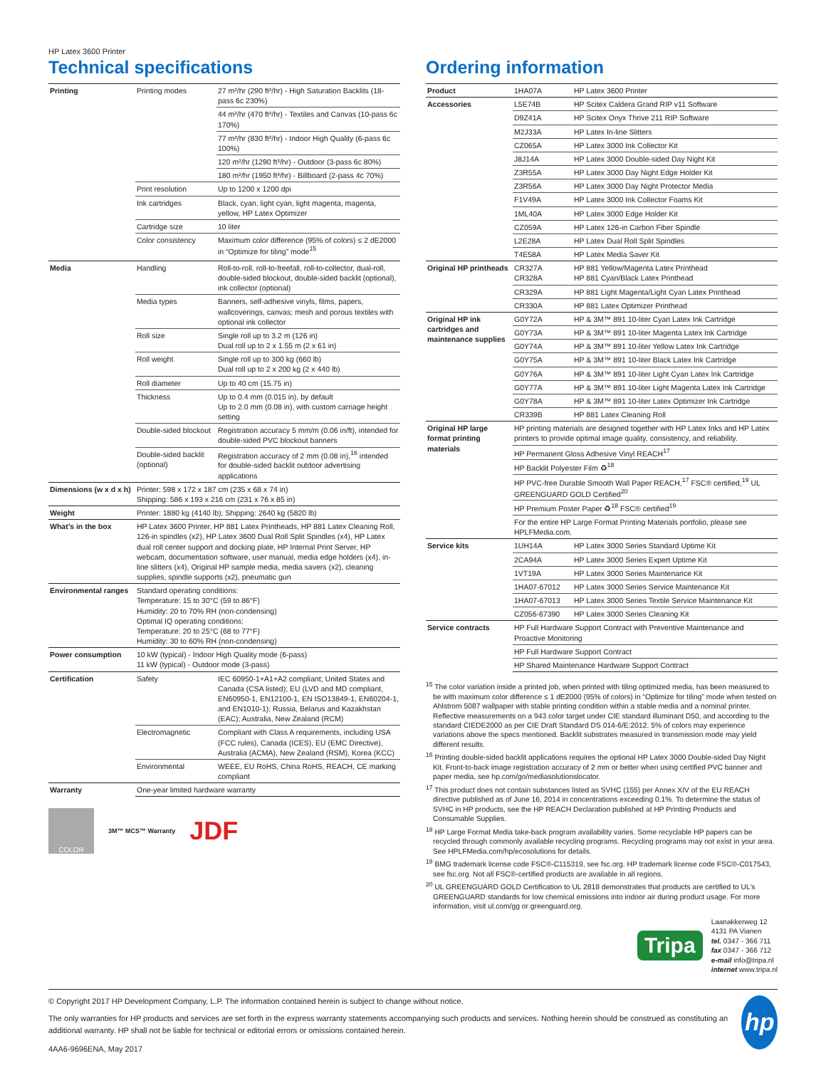HP Latex 3600 Printer
Technical specifications
| Printing | Printing modes | 27 m²/hr (290 ft²/hr) - High Saturation Backlits (18-pass 6c 230%) |
| | | 44 m²/hr (470 ft²/hr) - Textiles and Canvas (10-pass 6c 170%) |
| | | 77 m²/hr (830 ft²/hr) - Indoor High Quality (6-pass 6c 100%) |
| | | 120 m²/hr (1290 ft²/hr) - Outdoor (3-pass 6c 80%) |
| | | 180 m²/hr (1950 ft²/hr) - Billboard (2-pass 4c 70%) |
| | Print resolution | Up to 1200 x 1200 dpi |
| | Ink cartridges | Black, cyan, light cyan, light magenta, magenta, yellow, HP Latex Optimizer |
| | Cartridge size | 10 liter |
| | Color consistency | Maximum color difference (95% of colors) ≤ 2 dE2000 in “Optimize for tiling” mode<sup>15</sup> |
| Media | Handling | Roll-to-roll, roll-to-freefall, roll-to-collector, dual-roll, double-sided blockout, double-sided backlit (optional), ink collector (optional) |
| | Media types | Banners, self-adhesive vinyls, films, papers, wallcoverings, canvas; mesh and porous textiles with optional ink collector |
| | Roll size | Single roll up to 3.2 m (126 in) Dual roll up to 2 x 1.55 m (2 x 61 in) |
| | Roll weight | Single roll up to 300 kg (660 lb) Dual roll up to 2 x 200 kg (2 x 440 lb) |
| | Roll diameter | Up to 40 cm (15.75 in) |
| | Thickness | Up to 0.4 mm (0.015 in), by default Up to 2.0 mm (0.08 in), with custom carriage height setting |
| | Double-sided blockout | Registration accuracy 5 mm/m (0.06 in/ft), intended for double-sided PVC blockout banners |
| | Double-sided backlit (optional) | Registration accuracy of 2 mm (0.08 in),<sup>16</sup> intended for double-sided backlit outdoor advertising applications |
| Dimensions (w x d x h) | Printer: 598 x 172 x 187 cm (235 x 68 x 74 in) Shipping: 586 x 193 x 216 cm (231 x 76 x 85 in) | |
| Weight | Printer: 1880 kg (4140 lb); Shipping: 2640 kg (5820 lb) | |
| What’s in the box | HP Latex 3600 Printer, HP 881 Latex Printheads, HP 881 Latex Cleaning Roll, 126-in spindles (x2), HP Latex 3600 Dual Roll Split Spindles (x4), HP Latex dual roll center support and docking plate, HP Internal Print Server, HP webcam, documentation software, user manual, media edge holders (x4), in-line slitters (x4), Original HP sample media, media savers (x2), cleaning supplies, spindle supports (x2), pneumatic gun | |
| Environmental ranges | Standard operating conditions: Temperature: 15 to 30°C (59 to 86°F) Humidity: 20 to 70% RH (non-condensing) Optimal IQ operating conditions: Temperature: 20 to 25°C (68 to 77°F) Humidity: 30 to 60% RH (non-condensing) | |
| Power consumption | 10 kW (typical) - Indoor High Quality mode (6-pass) 11 kW (typical) - Outdoor mode (3-pass) | |
| Certification | Safety | IEC 60950-1+A1+A2 compliant; United States and Canada (CSA listed); EU (LVD and MD compliant, EN60950-1, EN12100-1, EN ISO13849-1, EN60204-1, and EN1010-1); Russia, Belarus and Kazakhstan (EAC); Australia, New Zealand (RCM) |
| | Electromagnetic | Compliant with Class A requirements, including USA (FCC rules), Canada (ICES), EU (EMC Directive), Australia (ACMA), New Zealand (RSM), Korea (KCC) |
| | Environmental | WEEE, EU RoHS, China RoHS, REACH, CE marking compliant |
| Warranty | One-year limited hardware warranty | |
COLOR
3M™ MCS™ Warranty
JDF
Ordering information
| Product | 1HA07A | HP Latex 3600 Printer |
| Accessories | L5E74B | HP Scitex Caldera Grand RIP v11 Software |
| | D9Z41A | HP Scitex Onyx Thrive 211 RIP Software |
| | M2J33A | HP Latex In-line Slitters |
| | CZ065A | HP Latex 3000 Ink Collector Kit |
| | J8J14A | HP Latex 3000 Double-sided Day Night Kit |
| | Z3R55A | HP Latex 3000 Day Night Edge Holder Kit |
| | Z3R56A | HP Latex 3000 Day Night Protector Media |
| | F1V49A | HP Latex 3000 Ink Collector Foams Kit |
| | 1ML40A | HP Latex 3000 Edge Holder Kit |
| | CZ059A | HP Latex 126-in Carbon Fiber Spindle |
| | L2E28A | HP Latex Dual Roll Split Spindles |
| | T4E58A | HP Latex Media Saver Kit |
| Original HP printheads | CR327A CR328A | HP 881 Yellow/Magenta Latex Printhead HP 881 Cyan/Black Latex Printhead |
| | CR329A | HP 881 Light Magenta/Light Cyan Latex Printhead |
| | CR330A | HP 881 Latex Optimizer Printhead |
| Original HP ink cartridges and maintenance supplies | G0Y72A | HP & 3M™ 891 10-liter Cyan Latex Ink Cartridge |
| | G0Y73A | HP & 3M™ 891 10-liter Magenta Latex Ink Cartridge |
| | G0Y74A | HP & 3M™ 891 10-liter Yellow Latex Ink Cartridge |
| | G0Y75A | HP & 3M™ 891 10-liter Black Latex Ink Cartridge |
| | G0Y76A | HP & 3M™ 891 10-liter Light Cyan Latex Ink Cartridge |
| | G0Y77A | HP & 3M™ 891 10-liter Light Magenta Latex Ink Cartridge |
| | G0Y78A | HP & 3M™ 891 10-liter Latex Optimizer Ink Cartridge |
| | CR339B | HP 881 Latex Cleaning Roll |
| Original HP large format printing materials | HP printing materials are designed together with HP Latex Inks and HP Latex printers to provide optimal image quality, consistency, and reliability. | |
| | HP Permanent Gloss Adhesive Vinyl REACH<sup>17</sup> | |
| | HP Backlit Polyester Film ♻<sup>18</sup> | |
| | HP PVC-free Durable Smooth Wall Paper REACH,<sup>17</sup> FSC® certified,<sup>19</sup> UL GREENGUARD GOLD Certified<sup>20</sup> | |
| | HP Premium Poster Paper ♻<sup>18</sup> FSC® certified<sup>19</sup> | |
| | For the entire HP Large Format Printing Materials portfolio, please see HPLFMedia.com. | |
| Service kits | 1UH14A | HP Latex 3000 Series Standard Uptime Kit |
| | 2CA94A | HP Latex 3000 Series Expert Uptime Kit |
| | 1VT19A | HP Latex 3000 Series Maintenance Kit |
| | 1HA07-67012 | HP Latex 3000 Series Service Maintenance Kit |
| | 1HA07-67013 | HP Latex 3000 Series Textile Service Maintenance Kit |
| | CZ056-67390 | HP Latex 3000 Series Cleaning Kit |
| Service contracts | HP Full Hardware Support Contract with Preventive Maintenance and Proactive Monitoring | |
| | HP Full Hardware Support Contract | |
| | HP Shared Maintenance Hardware Support Contract | |
<sup>15</sup> The color variation inside a printed job, when printed with tiling optimized media, has been measured to be with maximum color difference ≤ 1 dE2000 (95% of colors) in “Optimize for tiling” mode when tested on Ahlstrom 5087 wallpaper with stable printing condition within a stable media and a nominal printer. Reflective measurements on a 943 color target under CIE standard illuminant D50, and according to the standard CIEDE2000 as per CIE Draft Standard DS 014-6/E:2012. 5% of colors may experience variations above the specs mentioned. Backlit substrates measured in transmission mode may yield different results.
<sup>16</sup> Printing double-sided backlit applications requires the optional HP Latex 3000 Double-sided Day Night Kit. Front-to-back image registration accuracy of 2 mm or better when using certified PVC banner and paper media, see hp.com/go/mediasolutionslocator.
<sup>17</sup> This product does not contain substances listed as SVHC (155) per Annex XIV of the EU REACH directive published as of June 16, 2014 in concentrations exceeding 0.1%. To determine the status of SVHC in HP products, see the HP REACH Declaration published at HP Printing Products and Consumable Supplies.
<sup>18</sup> HP Large Format Media take-back program availability varies. Some recyclable HP papers can be recycled through commonly available recycling programs. Recycling programs may not exist in your area. See HPLFMedia.com/hp/ecosolutions for details.
<sup>19</sup> BMG trademark license code FSC®-C115319, see fsc.org. HP trademark license code FSC®-C017543, see fsc.org. Not all FSC®-certified products are available in all regions.
<sup>20</sup> UL GREENGUARD GOLD Certification to UL 2818 demonstrates that products are certified to UL’s GREENGUARD standards for low chemical emissions into indoor air during product usage. For more information, visit ul.com/gg or greenguard.org.
Tripa
Laanakkerweg 12
4131 PA Vianen
tel. 0347 - 366 711
fax 0347 - 366 712
e-mail info@tripa.nl
internet www.tripa.nl
© Copyright 2017 HP Development Company, L.P. The information contained herein is subject to change without notice.
The only warranties for HP products and services are set forth in the express warranty statements accompanying such products and services. Nothing herein should be construed as constituting an additional warranty. HP shall not be liable for technical or editorial errors or omissions contained herein.
4AA6-9696ENA, May 2017
hp